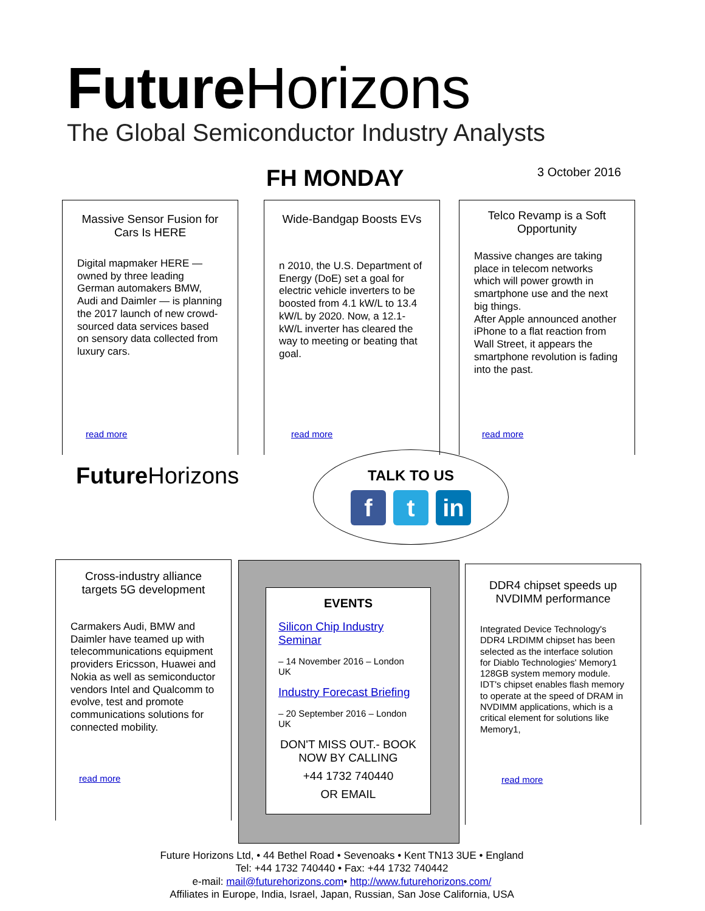Future Horizons
The Global Semiconductor Industry Analysts
FH MONDAY 3 October 2016
Massive Sensor Fusion for Cars Is HERE
Digital mapmaker HERE — owned by three leading German automakers BMW, Audi and Daimler — is planning the 2017 launch of new crowd-sourced data services based on sensory data collected from luxury cars.
read more
Wide-Bandgap Boosts EVs
n 2010, the U.S. Department of Energy (DoE) set a goal for electric vehicle inverters to be boosted from 4.1 kW/L to 13.4 kW/L by 2020. Now, a 12.1-kW/L inverter has cleared the way to meeting or beating that goal.
read more
Telco Revamp is a Soft Opportunity
Massive changes are taking place in telecom networks which will power growth in smartphone use and the next big things.
After Apple announced another iPhone to a flat reaction from Wall Street, it appears the smartphone revolution is fading into the past.
read more
Future Horizons
TALK TO US
f t in
Cross-industry alliance targets 5G development
Carmakers Audi, BMW and Daimler have teamed up with telecommunications equipment providers Ericsson, Huawei and Nokia as well as semiconductor vendors Intel and Qualcomm to evolve, test and promote communications solutions for connected mobility.
read more
EVENTS
Silicon Chip Industry Seminar
– 14 November 2016 – London UK
Industry Forecast Briefing
– 20 September 2016 – London UK
DON'T MISS OUT.- BOOK NOW BY CALLING
+44 1732 740440
OR EMAIL
DDR4 chipset speeds up NVDIMM performance
Integrated Device Technology's DDR4 LRDIMM chipset has been selected as the interface solution for Diablo Technologies' Memory1 128GB system memory module. IDT's chipset enables flash memory to operate at the speed of DRAM in NVDIMM applications, which is a critical element for solutions like Memory1,
read more
Future Horizons Ltd, • 44 Bethel Road • Sevenoaks • Kent TN13 3UE • England
Tel: +44 1732 740440 • Fax: +44 1732 740442
e-mail: mail@futurehorizons.com• http://www.futurehorizons.com/
Affiliates in Europe, India, Israel, Japan, Russian, San Jose California, USA